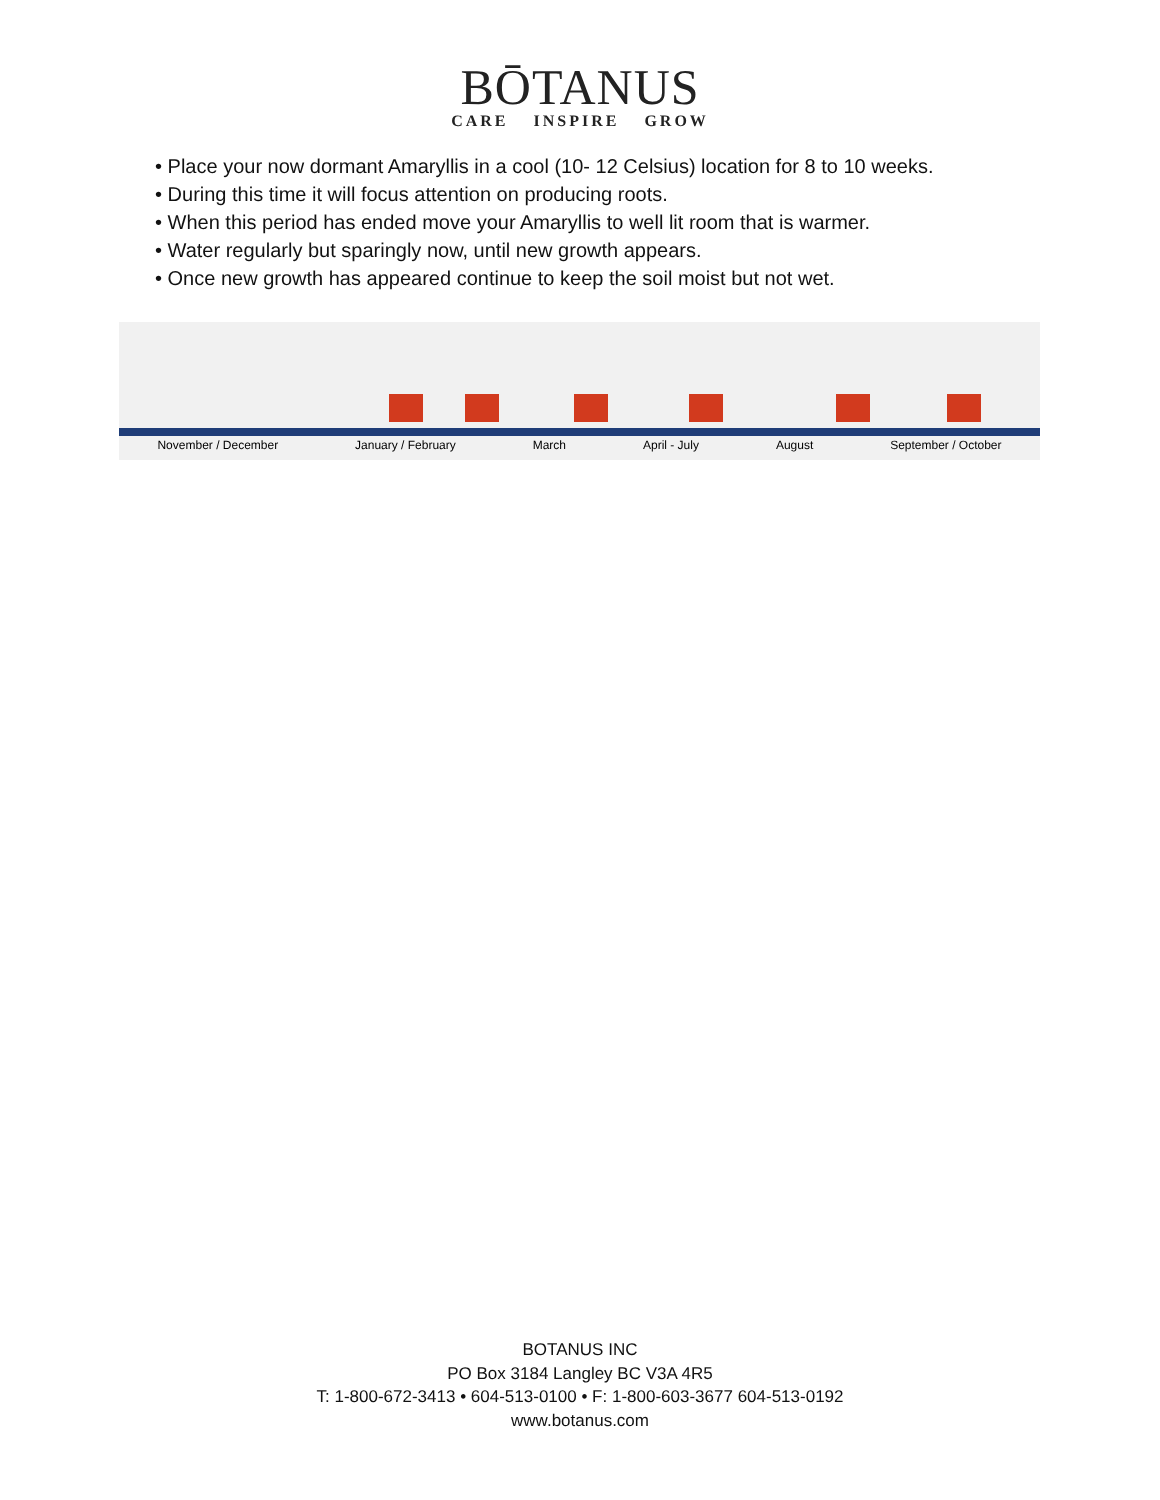BŌTANUS
CARE INSPIRE GROW
• Place your now dormant Amaryllis in a cool (10- 12 Celsius) location for 8 to 10 weeks.
• During this time it will focus attention on producing roots.
• When this period has ended move your Amaryllis to well lit room that is warmer.
• Water regularly but sparingly now, until new growth appears.
• Once new growth has appeared continue to keep the soil moist but not wet.
November / December January / February March April - July August September / October
BOTANUS INC
PO Box 3184 Langley BC V3A 4R5
T: 1-800-672-3413 • 604-513-0100 • F: 1-800-603-3677 604-513-0192
www.botanus.com